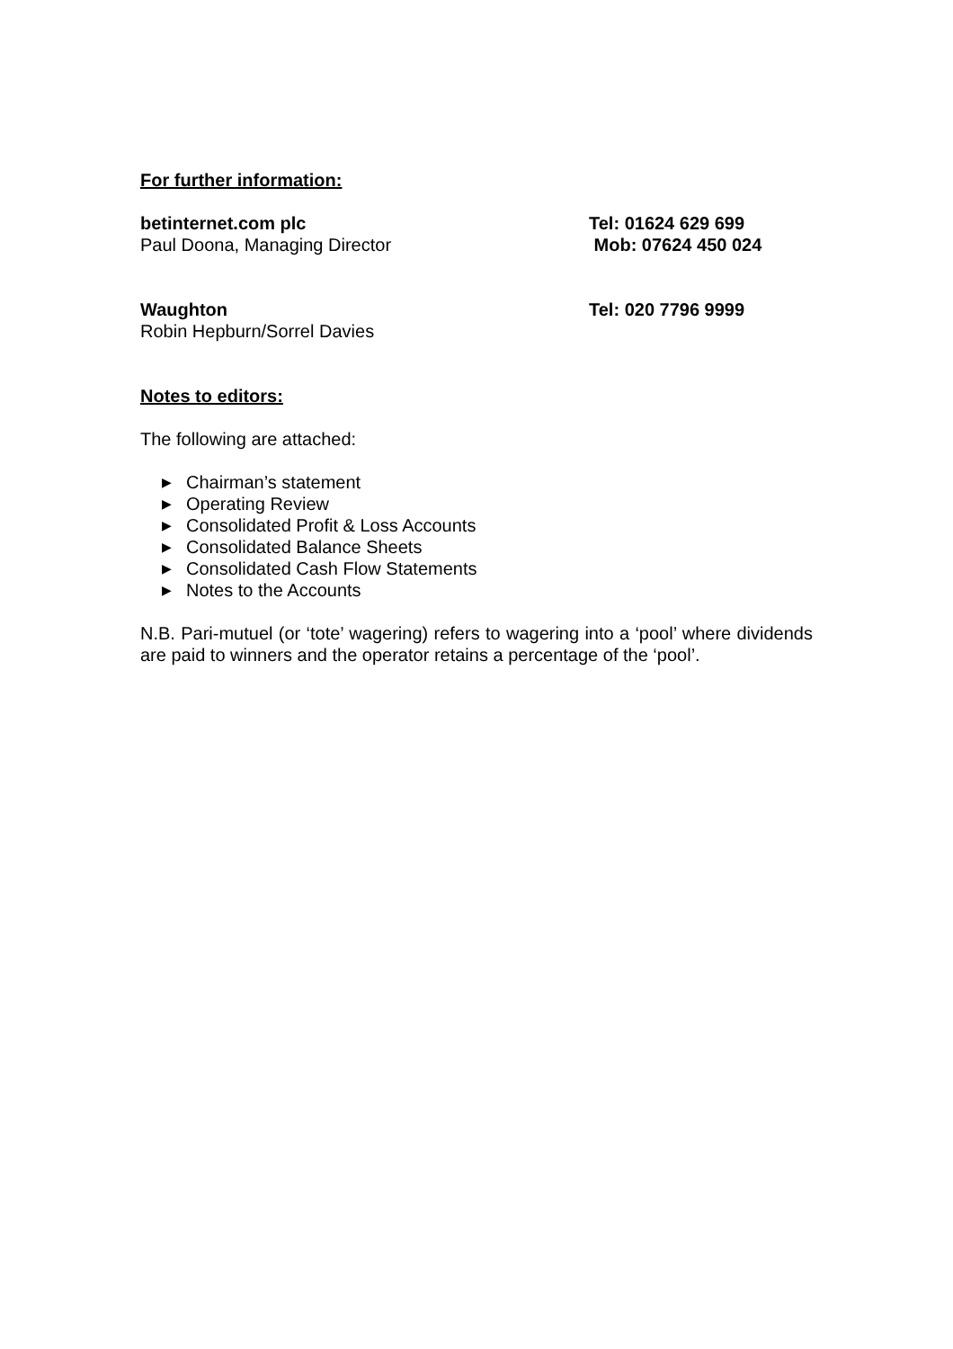For further information:
betinternet.com plc Tel: 01624 629 699
Paul Doona, Managing Director Mob: 07624 450 024
Waughton Tel: 020 7796 9999
Robin Hepburn/Sorrel Davies
Notes to editors:
The following are attached:
▶ Chairman’s statement
▶ Operating Review
▶ Consolidated Profit & Loss Accounts
▶ Consolidated Balance Sheets
▶ Consolidated Cash Flow Statements
▶ Notes to the Accounts
N.B. Pari-mutuel (or ‘tote’ wagering) refers to wagering into a ‘pool’ where dividends are paid to winners and the operator retains a percentage of the ‘pool’.